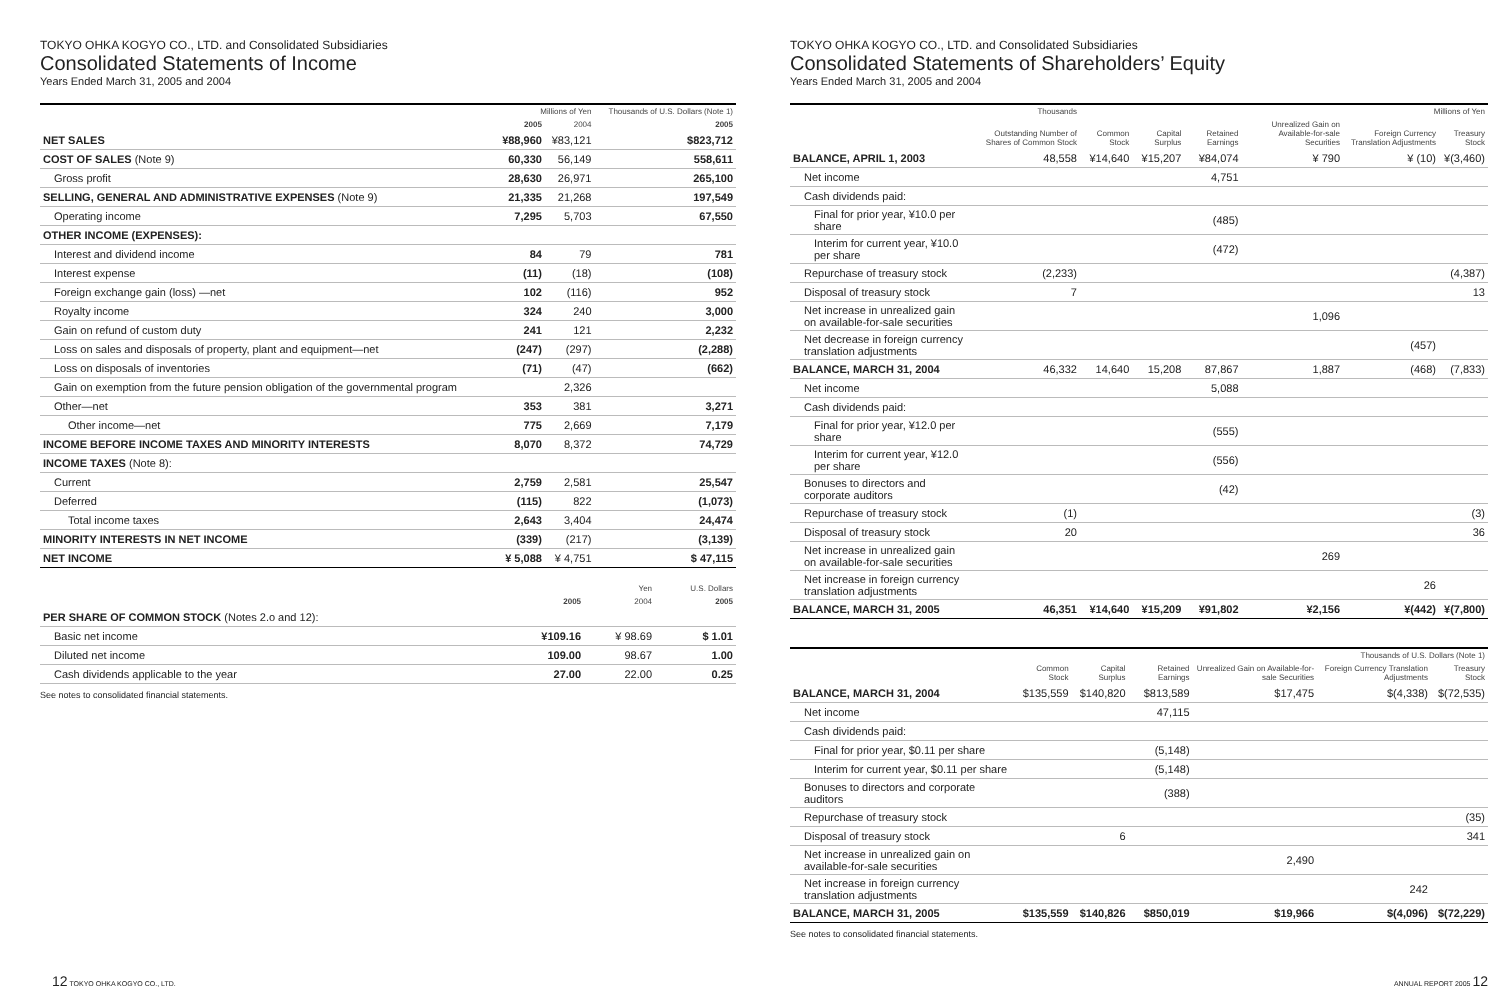TOKYO OHKA KOGYO CO., LTD. and Consolidated Subsidiaries
Consolidated Statements of Income
Years Ended March 31, 2005 and 2004
| | Millions of Yen | | Thousands of U.S. Dollars (Note 1) |
| --- | --- | --- | --- |
| | 2005 | 2004 | 2005 |
| NET SALES | ¥88,960 | ¥83,121 | $823,712 |
| COST OF SALES (Note 9) | 60,330 | 56,149 | 558,611 |
| Gross profit | 28,630 | 26,971 | 265,100 |
| SELLING, GENERAL AND ADMINISTRATIVE EXPENSES (Note 9) | 21,335 | 21,268 | 197,549 |
| Operating income | 7,295 | 5,703 | 67,550 |
| OTHER INCOME (EXPENSES): | | | |
| Interest and dividend income | 84 | 79 | 781 |
| Interest expense | (11) | (18) | (108) |
| Foreign exchange gain (loss) —net | 102 | (116) | 952 |
| Royalty income | 324 | 240 | 3,000 |
| Gain on refund of custom duty | 241 | 121 | 2,232 |
| Loss on sales and disposals of property, plant and equipment—net | (247) | (297) | (2,288) |
| Loss on disposals of inventories | (71) | (47) | (662) |
| Gain on exemption from the future pension obligation of the governmental program | | 2,326 | |
| Other—net | 353 | 381 | 3,271 |
| Other income—net | 775 | 2,669 | 7,179 |
| INCOME BEFORE INCOME TAXES AND MINORITY INTERESTS | 8,070 | 8,372 | 74,729 |
| INCOME TAXES (Note 8): | | | |
| Current | 2,759 | 2,581 | 25,547 |
| Deferred | (115) | 822 | (1,073) |
| Total income taxes | 2,643 | 3,404 | 24,474 |
| MINORITY INTERESTS IN NET INCOME | (339) | (217) | (3,139) |
| NET INCOME | ¥ 5,088 | ¥ 4,751 | $ 47,115 |
| | Yen | | U.S. Dollars |
| --- | --- | --- | --- |
| | 2005 | 2004 | 2005 |
| PER SHARE OF COMMON STOCK (Notes 2.o and 12): | | | |
| Basic net income | ¥109.16 | ¥ 98.69 | $ 1.01 |
| Diluted net income | 109.00 | 98.67 | 1.00 |
| Cash dividends applicable to the year | 27.00 | 22.00 | 0.25 |
See notes to consolidated financial statements.
TOKYO OHKA KOGYO CO., LTD. and Consolidated Subsidiaries
Consolidated Statements of Shareholders’ Equity
Years Ended March 31, 2005 and 2004
| | Thousands | Millions of Yen | | | | | |
| --- | --- | --- | --- | --- | --- | --- | --- |
| | Outstanding Number of Shares of Common Stock | Common Stock | Capital Surplus | Retained Earnings | Unrealized Gain on Available-for-sale Securities | Foreign Currency Translation Adjustments | Treasury Stock |
| BALANCE, APRIL 1, 2003 | 48,558 | ¥14,640 | ¥15,207 | ¥84,074 | ¥ 790 | ¥ (10) | ¥(3,460) |
| Net income | | | | 4,751 | | | |
| Cash dividends paid: | | | | | | | |
| Final for prior year, ¥10.0 per share | | | | (485) | | | |
| Interim for current year, ¥10.0 per share | | | | (472) | | | |
| Repurchase of treasury stock | (2,233) | | | | | | (4,387) |
| Disposal of treasury stock | 7 | | | | | | 13 |
| Net increase in unrealized gain on available-for-sale securities | | | | | 1,096 | | |
| Net decrease in foreign currency translation adjustments | | | | | | (457) | |
| BALANCE, MARCH 31, 2004 | 46,332 | 14,640 | 15,208 | 87,867 | 1,887 | (468) | (7,833) |
| Net income | | | | 5,088 | | | |
| Cash dividends paid: | | | | | | | |
| Final for prior year, ¥12.0 per share | | | | (555) | | | |
| Interim for current year, ¥12.0 per share | | | | (556) | | | |
| Bonuses to directors and corporate auditors | | | | (42) | | | |
| Repurchase of treasury stock | (1) | | | | | | (3) |
| Disposal of treasury stock | 20 | | | | | | 36 |
| Net increase in unrealized gain on available-for-sale securities | | | | | 269 | | |
| Net increase in foreign currency translation adjustments | | | | | | 26 | |
| BALANCE, MARCH 31, 2005 | 46,351 | ¥14,640 | ¥15,209 | ¥91,802 | ¥2,156 | ¥(442) | ¥(7,800) |
| | Thousands of U.S. Dollars (Note 1) | | | | | |
| --- | --- | --- | --- | --- | --- | --- |
| | Common Stock | Capital Surplus | Retained Earnings | Unrealized Gain on Available-for-sale Securities | Foreign Currency Translation Adjustments | Treasury Stock |
| BALANCE, MARCH 31, 2004 | $135,559 | $140,820 | $813,589 | $17,475 | $(4,338) | $(72,535) |
| Net income | | | 47,115 | | | |
| Cash dividends paid: | | | | | | |
| Final for prior year, $0.11 per share | | | (5,148) | | | |
| Interim for current year, $0.11 per share | | | (5,148) | | | |
| Bonuses to directors and corporate auditors | | | (388) | | | |
| Repurchase of treasury stock | | | | | | (35) |
| Disposal of treasury stock | | 6 | | | | 341 |
| Net increase in unrealized gain on available-for-sale securities | | | | 2,490 | | |
| Net increase in foreign currency translation adjustments | | | | | 242 | |
| BALANCE, MARCH 31, 2005 | $135,559 | $140,826 | $850,019 | $19,966 | $(4,096) | $(72,229) |
See notes to consolidated financial statements.
12 TOKYO OHKA KOGYO CO., LTD. ANNUAL REPORT 2005 12